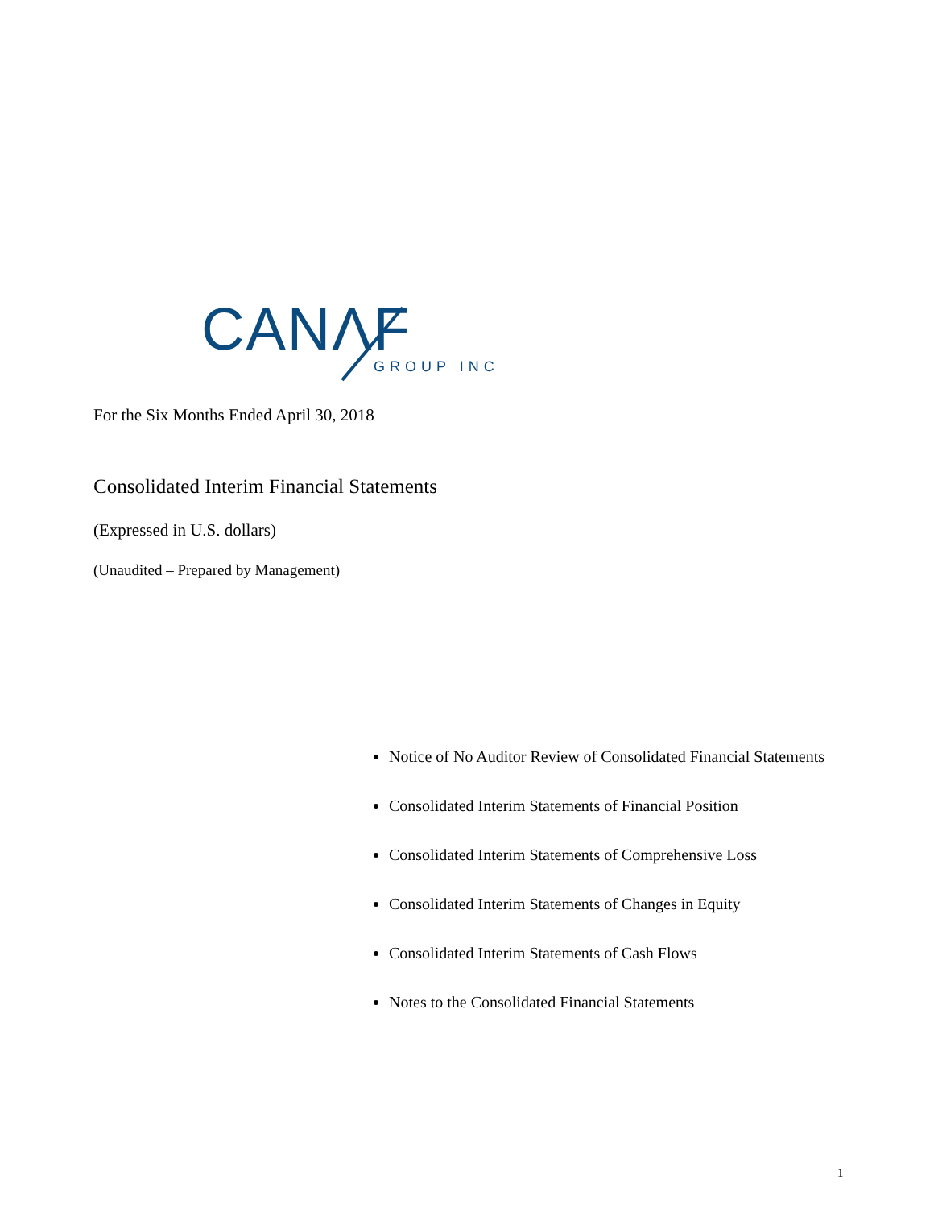CANΛF GROUP INC
For the Six Months Ended April 30, 2018
Consolidated Interim Financial Statements
(Expressed in U.S. dollars)
(Unaudited – Prepared by Management)
Notice of No Auditor Review of Consolidated Financial Statements
Consolidated Interim Statements of Financial Position
Consolidated Interim Statements of Comprehensive Loss
Consolidated Interim Statements of Changes in Equity
Consolidated Interim Statements of Cash Flows
Notes to the Consolidated Financial Statements
1